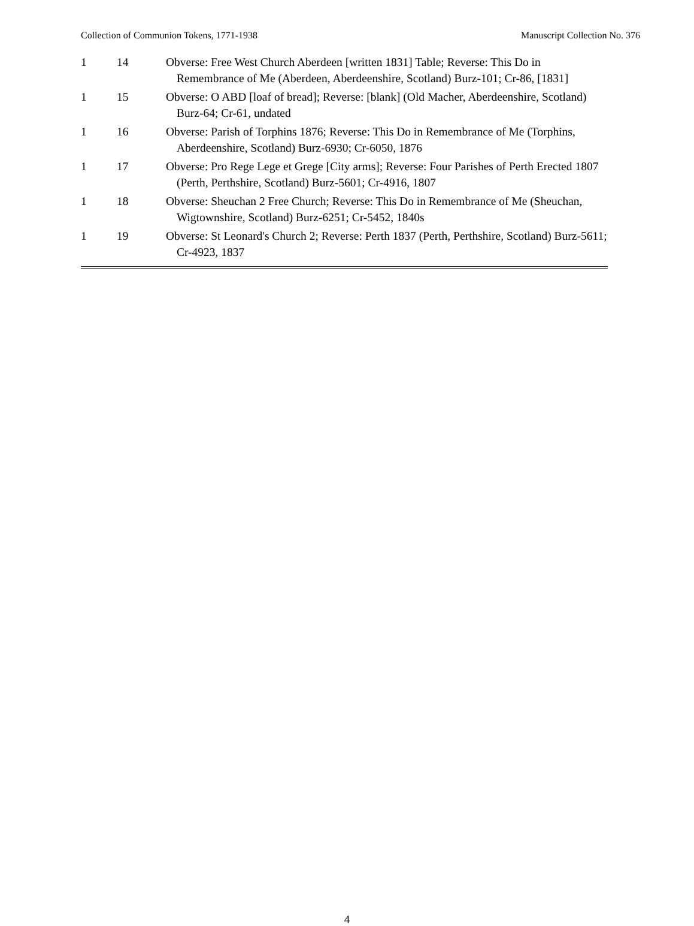Collection of Communion Tokens, 1771-1938 Manuscript Collection No. 376
| 1 | 14 | Obverse: Free West Church Aberdeen [written 1831] Table; Reverse: This Do in Remembrance of Me (Aberdeen, Aberdeenshire, Scotland) Burz-101; Cr-86, [1831] |
| 1 | 15 | Obverse: O ABD [loaf of bread]; Reverse: [blank] (Old Macher, Aberdeenshire, Scotland) Burz-64; Cr-61, undated |
| 1 | 16 | Obverse: Parish of Torphins 1876; Reverse: This Do in Remembrance of Me (Torphins, Aberdeenshire, Scotland) Burz-6930; Cr-6050, 1876 |
| 1 | 17 | Obverse: Pro Rege Lege et Grege [City arms]; Reverse: Four Parishes of Perth Erected 1807 (Perth, Perthshire, Scotland) Burz-5601; Cr-4916, 1807 |
| 1 | 18 | Obverse: Sheuchan 2 Free Church; Reverse: This Do in Remembrance of Me (Sheuchan, Wigtownshire, Scotland) Burz-6251; Cr-5452, 1840s |
| 1 | 19 | Obverse: St Leonard's Church 2; Reverse: Perth 1837 (Perth, Perthshire, Scotland) Burz-5611; Cr-4923, 1837 |
4